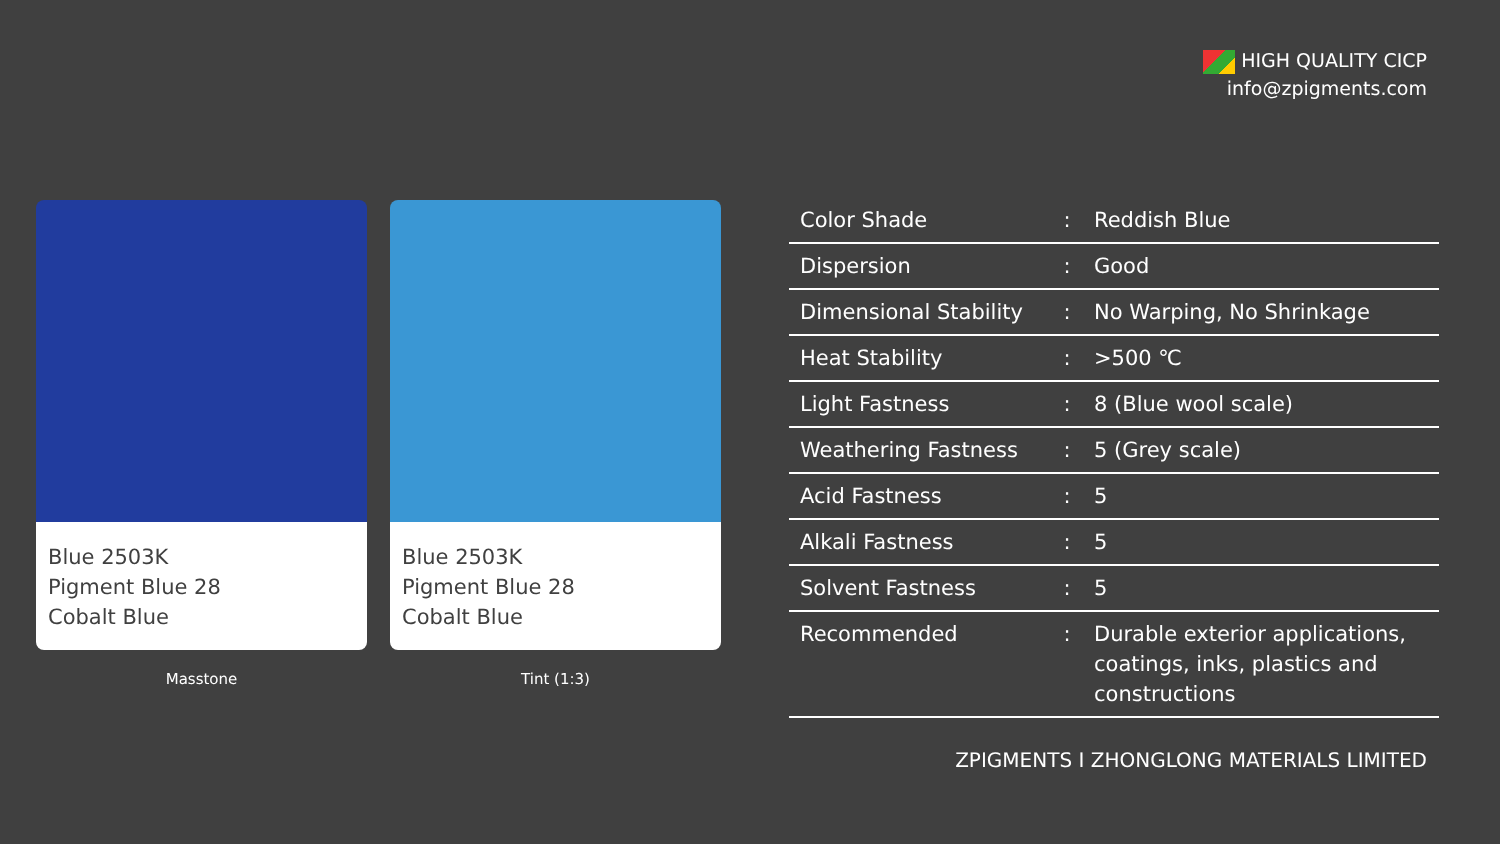HIGH QUALITY CICP
info@zpigments.com
Blue 2503K
Pigment Blue 28
Cobalt Blue
Masstone
Blue 2503K
Pigment Blue 28
Cobalt Blue
Tint (1:3)
| Color Shade | : | Reddish Blue |
| Dispersion | : | Good |
| Dimensional Stability | : | No Warping, No Shrinkage |
| Heat Stability | : | >500 ℃ |
| Light Fastness | : | 8 (Blue wool scale) |
| Weathering Fastness | : | 5 (Grey scale) |
| Acid Fastness | : | 5 |
| Alkali Fastness | : | 5 |
| Solvent Fastness | : | 5 |
| Recommended | : | Durable exterior applications, coatings, inks, plastics and constructions |
ZPIGMENTS I ZHONGLONG MATERIALS LIMITED